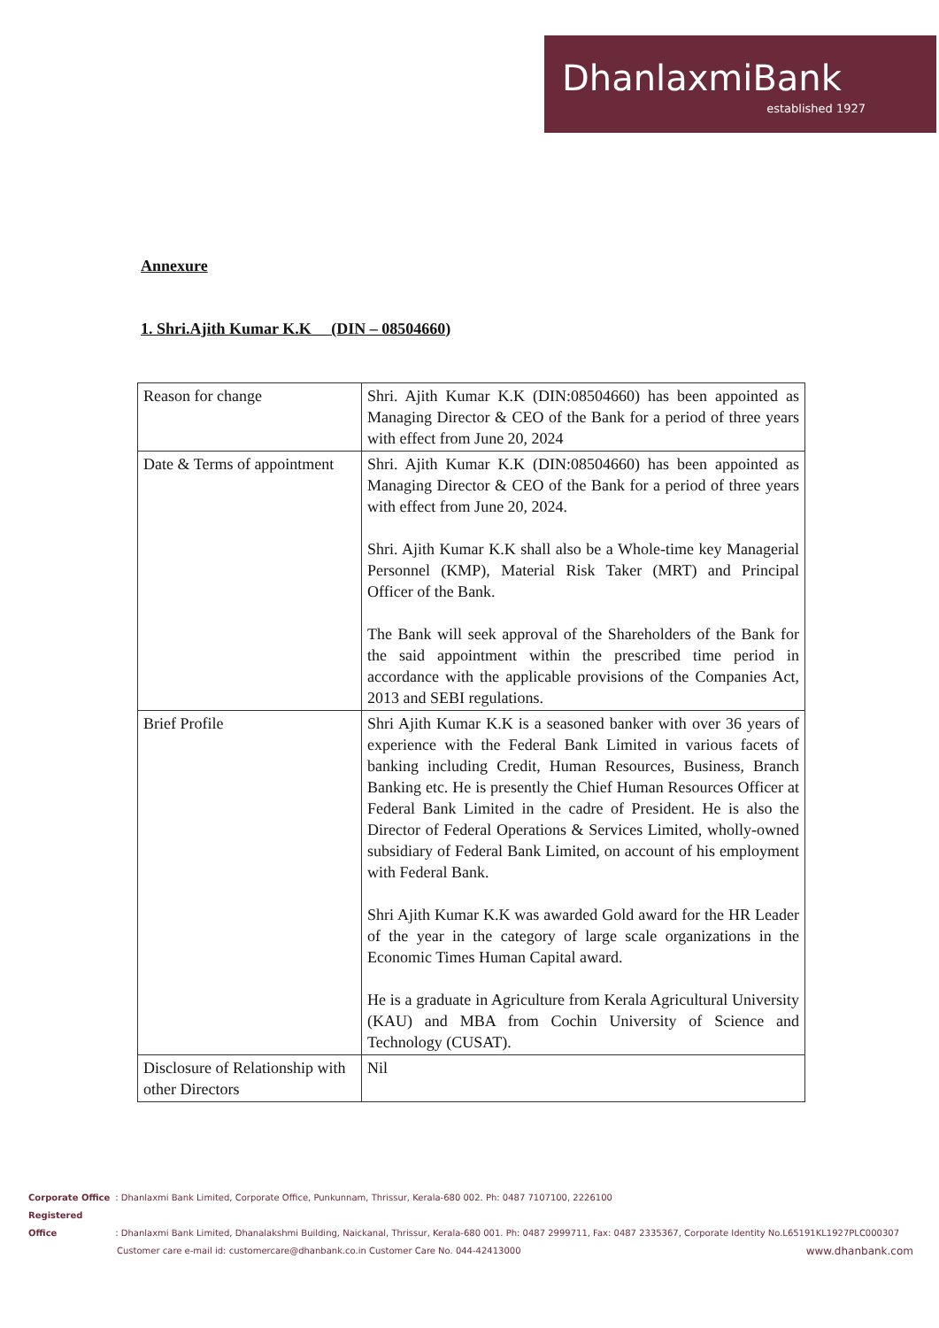DhanlaxmiBank
established 1927
Annexure
1. Shri.Ajith Kumar K.K (DIN – 08504660)
| Reason for change | Shri. Ajith Kumar K.K (DIN:08504660) has been appointed as Managing Director & CEO of the Bank for a period of three years with effect from June 20, 2024 |
| Date & Terms of appointment | Shri. Ajith Kumar K.K (DIN:08504660) has been appointed as Managing Director & CEO of the Bank for a period of three years with effect from June 20, 2024. Shri. Ajith Kumar K.K shall also be a Whole-time key Managerial Personnel (KMP), Material Risk Taker (MRT) and Principal Officer of the Bank. The Bank will seek approval of the Shareholders of the Bank for the said appointment within the prescribed time period in accordance with the applicable provisions of the Companies Act, 2013 and SEBI regulations. |
| Brief Profile | Shri Ajith Kumar K.K is a seasoned banker with over 36 years of experience with the Federal Bank Limited in various facets of banking including Credit, Human Resources, Business, Branch Banking etc. He is presently the Chief Human Resources Officer at Federal Bank Limited in the cadre of President. He is also the Director of Federal Operations & Services Limited, wholly-owned subsidiary of Federal Bank Limited, on account of his employment with Federal Bank. Shri Ajith Kumar K.K was awarded Gold award for the HR Leader of the year in the category of large scale organizations in the Economic Times Human Capital award. He is a graduate in Agriculture from Kerala Agricultural University (KAU) and MBA from Cochin University of Science and Technology (CUSAT). |
| Disclosure of Relationship with other Directors | Nil |
Corporate Office : Dhanlaxmi Bank Limited, Corporate Office, Punkunnam, Thrissur, Kerala-680 002. Ph: 0487 7107100, 2226100
Registered Office : Dhanlaxmi Bank Limited, Dhanalakshmi Building, Naickanal, Thrissur, Kerala-680 001. Ph: 0487 2999711, Fax: 0487 2335367, Corporate Identity No.L65191KL1927PLC000307
Customer care e-mail id: customercare@dhanbank.co.in Customer Care No. 044-42413000 www.dhanbank.com